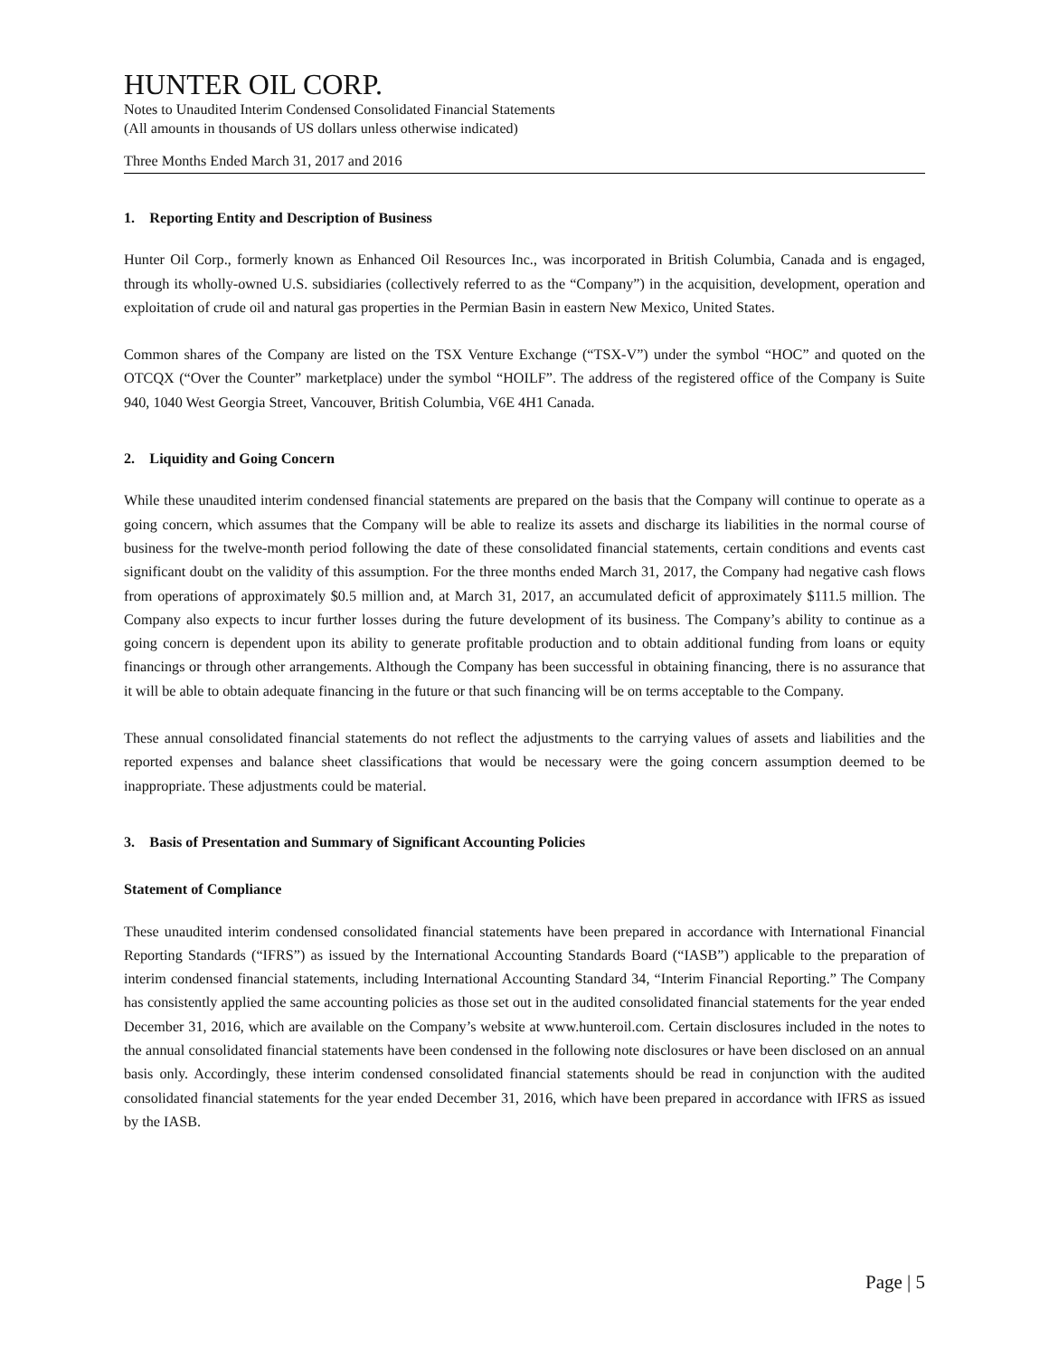HUNTER OIL CORP.
Notes to Unaudited Interim Condensed Consolidated Financial Statements
(All amounts in thousands of US dollars unless otherwise indicated)
Three Months Ended March 31, 2017 and 2016
1. Reporting Entity and Description of Business
Hunter Oil Corp., formerly known as Enhanced Oil Resources Inc., was incorporated in British Columbia, Canada and is engaged, through its wholly-owned U.S. subsidiaries (collectively referred to as the “Company”) in the acquisition, development, operation and exploitation of crude oil and natural gas properties in the Permian Basin in eastern New Mexico, United States.
Common shares of the Company are listed on the TSX Venture Exchange (“TSX-V”) under the symbol “HOC” and quoted on the OTCQX (“Over the Counter” marketplace) under the symbol “HOILF”. The address of the registered office of the Company is Suite 940, 1040 West Georgia Street, Vancouver, British Columbia, V6E 4H1 Canada.
2. Liquidity and Going Concern
While these unaudited interim condensed financial statements are prepared on the basis that the Company will continue to operate as a going concern, which assumes that the Company will be able to realize its assets and discharge its liabilities in the normal course of business for the twelve-month period following the date of these consolidated financial statements, certain conditions and events cast significant doubt on the validity of this assumption. For the three months ended March 31, 2017, the Company had negative cash flows from operations of approximately $0.5 million and, at March 31, 2017, an accumulated deficit of approximately $111.5 million. The Company also expects to incur further losses during the future development of its business. The Company’s ability to continue as a going concern is dependent upon its ability to generate profitable production and to obtain additional funding from loans or equity financings or through other arrangements. Although the Company has been successful in obtaining financing, there is no assurance that it will be able to obtain adequate financing in the future or that such financing will be on terms acceptable to the Company.
These annual consolidated financial statements do not reflect the adjustments to the carrying values of assets and liabilities and the reported expenses and balance sheet classifications that would be necessary were the going concern assumption deemed to be inappropriate. These adjustments could be material.
3. Basis of Presentation and Summary of Significant Accounting Policies
Statement of Compliance
These unaudited interim condensed consolidated financial statements have been prepared in accordance with International Financial Reporting Standards (“IFRS”) as issued by the International Accounting Standards Board (“IASB”) applicable to the preparation of interim condensed financial statements, including International Accounting Standard 34, “Interim Financial Reporting.” The Company has consistently applied the same accounting policies as those set out in the audited consolidated financial statements for the year ended December 31, 2016, which are available on the Company’s website at www.hunteroil.com. Certain disclosures included in the notes to the annual consolidated financial statements have been condensed in the following note disclosures or have been disclosed on an annual basis only. Accordingly, these interim condensed consolidated financial statements should be read in conjunction with the audited consolidated financial statements for the year ended December 31, 2016, which have been prepared in accordance with IFRS as issued by the IASB.
Page | 5